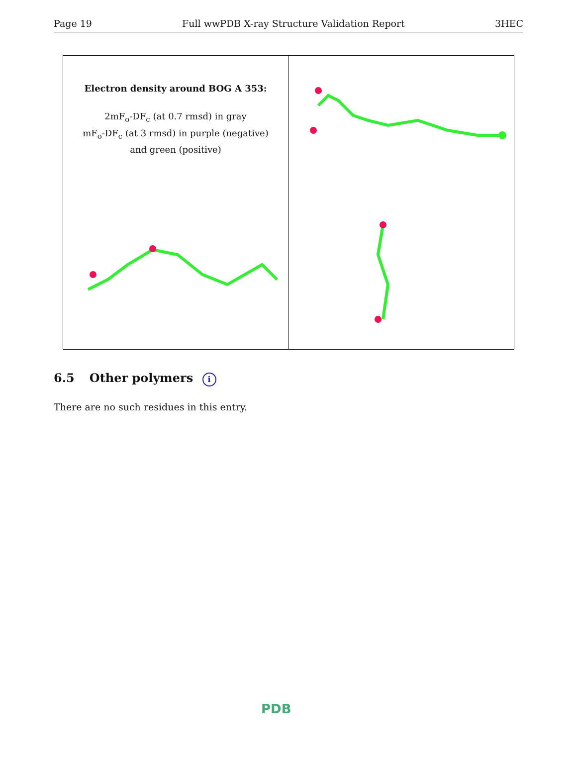Page 19 Full wwPDB X-ray Structure Validation Report 3HEC
Electron density around BOG A 353:
2mF<sub>o</sub>-DF<sub>c</sub> (at 0.7 rmsd) in gray
mF<sub>o</sub>-DF<sub>c</sub> (at 3 rmsd) in purple (negative)
and green (positive)
6.5 Other polymers i
There are no such residues in this entry.
PDB